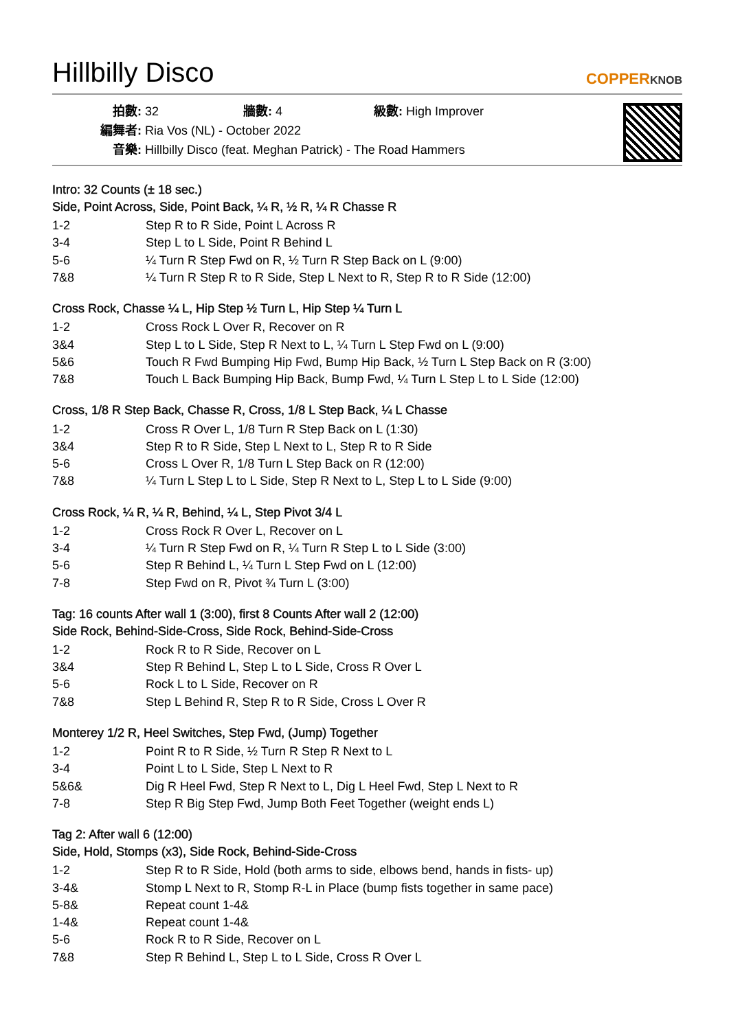Hillbilly Disco
COPPERKNOB
拍數: 32 牆數: 4 級數: High Improver
編舞者: Ria Vos (NL) - October 2022
音樂: Hillbilly Disco (feat. Meghan Patrick) - The Road Hammers
Intro: 32 Counts (± 18 sec.)
Side, Point Across, Side, Point Back, ¼ R, ½ R, ¼ R Chasse R
| 1-2 | Step R to R Side, Point L Across R |
| 3-4 | Step L to L Side, Point R Behind L |
| 5-6 | ¼ Turn R Step Fwd on R, ½ Turn R Step Back on L (9:00) |
| 7&8 | ¼ Turn R Step R to R Side, Step L Next to R, Step R to R Side (12:00) |
Cross Rock, Chasse ¼ L, Hip Step ½ Turn L, Hip Step ¼ Turn L
| 1-2 | Cross Rock L Over R, Recover on R |
| 3&4 | Step L to L Side, Step R Next to L, ¼ Turn L Step Fwd on L (9:00) |
| 5&6 | Touch R Fwd Bumping Hip Fwd, Bump Hip Back, ½ Turn L Step Back on R (3:00) |
| 7&8 | Touch L Back Bumping Hip Back, Bump Fwd, ¼ Turn L Step L to L Side (12:00) |
Cross, 1/8 R Step Back, Chasse R, Cross, 1/8 L Step Back, ¼ L Chasse
| 1-2 | Cross R Over L, 1/8 Turn R Step Back on L (1:30) |
| 3&4 | Step R to R Side, Step L Next to L, Step R to R Side |
| 5-6 | Cross L Over R, 1/8 Turn L Step Back on R (12:00) |
| 7&8 | ¼ Turn L Step L to L Side, Step R Next to L, Step L to L Side (9:00) |
Cross Rock, ¼ R, ¼ R, Behind, ¼ L, Step Pivot 3/4 L
| 1-2 | Cross Rock R Over L, Recover on L |
| 3-4 | ¼ Turn R Step Fwd on R, ¼ Turn R Step L to L Side (3:00) |
| 5-6 | Step R Behind L, ¼ Turn L Step Fwd on L (12:00) |
| 7-8 | Step Fwd on R, Pivot ¾ Turn L (3:00) |
Tag: 16 counts After wall 1 (3:00), first 8 Counts After wall 2 (12:00)
Side Rock, Behind-Side-Cross, Side Rock, Behind-Side-Cross
| 1-2 | Rock R to R Side, Recover on L |
| 3&4 | Step R Behind L, Step L to L Side, Cross R Over L |
| 5-6 | Rock L to L Side, Recover on R |
| 7&8 | Step L Behind R, Step R to R Side, Cross L Over R |
Monterey 1/2 R, Heel Switches, Step Fwd, (Jump) Together
| 1-2 | Point R to R Side, ½ Turn R Step R Next to L |
| 3-4 | Point L to L Side, Step L Next to R |
| 5&6& | Dig R Heel Fwd, Step R Next to L, Dig L Heel Fwd, Step L Next to R |
| 7-8 | Step R Big Step Fwd, Jump Both Feet Together (weight ends L) |
Tag 2: After wall 6 (12:00)
Side, Hold, Stomps (x3), Side Rock, Behind-Side-Cross
| 1-2 | Step R to R Side, Hold (both arms to side, elbows bend, hands in fists- up) |
| 3-4& | Stomp L Next to R, Stomp R-L in Place (bump fists together in same pace) |
| 5-8& | Repeat count 1-4& |
| 1-4& | Repeat count 1-4& |
| 5-6 | Rock R to R Side, Recover on L |
| 7&8 | Step R Behind L, Step L to L Side, Cross R Over L |